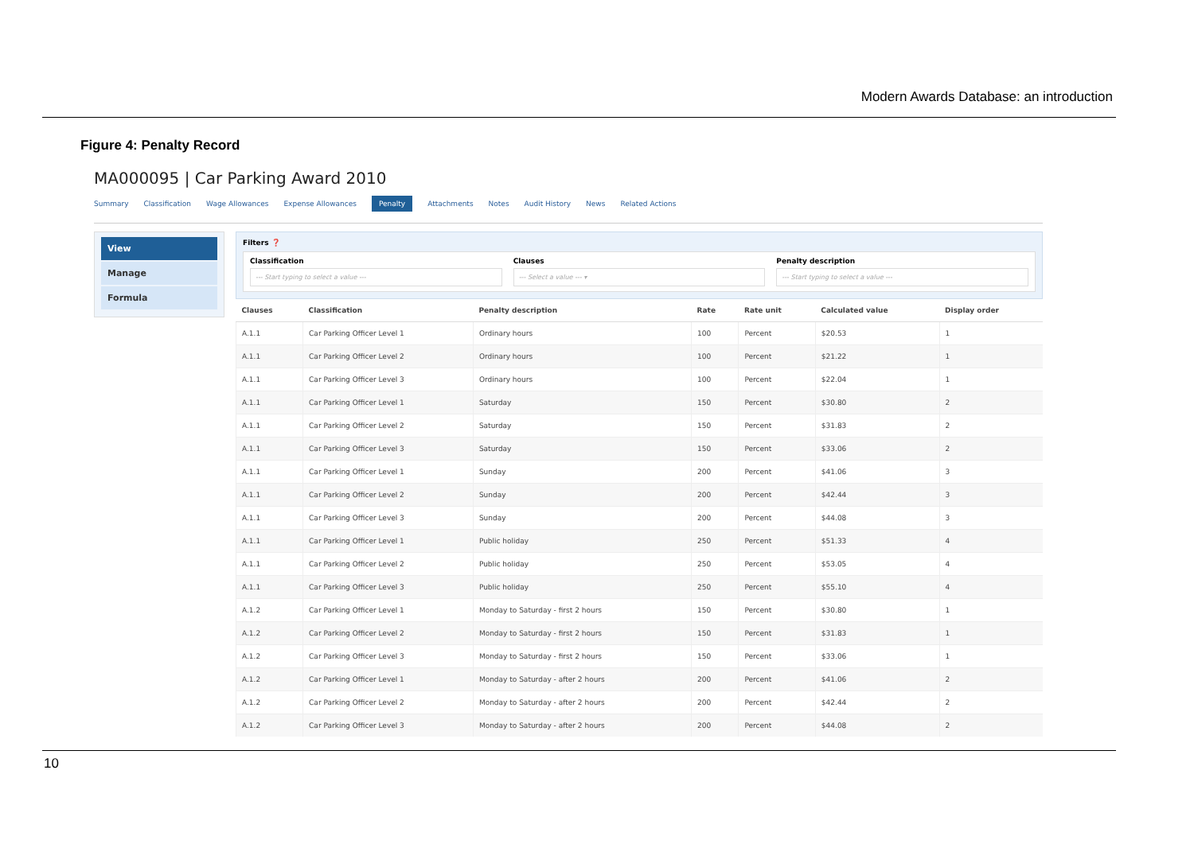Modern Awards Database: an introduction
Figure 4: Penalty Record
MA000095 | Car Parking Award 2010
Summary Classification Wage Allowances Expense Allowances Penalty Attachments Notes Audit History News Related Actions
View
Manage
Formula
Filters ❓
Classification
--- Start typing to select a value ---
Clauses
--- Select a value --- ▾
Penalty description
--- Start typing to select a value ---
| Clauses | Classification | Penalty description | Rate | Rate unit | Calculated value | Display order |
| --- | --- | --- | --- | --- | --- | --- |
| A.1.1 | Car Parking Officer Level 1 | Ordinary hours | 100 | Percent | $20.53 | 1 |
| A.1.1 | Car Parking Officer Level 2 | Ordinary hours | 100 | Percent | $21.22 | 1 |
| A.1.1 | Car Parking Officer Level 3 | Ordinary hours | 100 | Percent | $22.04 | 1 |
| A.1.1 | Car Parking Officer Level 1 | Saturday | 150 | Percent | $30.80 | 2 |
| A.1.1 | Car Parking Officer Level 2 | Saturday | 150 | Percent | $31.83 | 2 |
| A.1.1 | Car Parking Officer Level 3 | Saturday | 150 | Percent | $33.06 | 2 |
| A.1.1 | Car Parking Officer Level 1 | Sunday | 200 | Percent | $41.06 | 3 |
| A.1.1 | Car Parking Officer Level 2 | Sunday | 200 | Percent | $42.44 | 3 |
| A.1.1 | Car Parking Officer Level 3 | Sunday | 200 | Percent | $44.08 | 3 |
| A.1.1 | Car Parking Officer Level 1 | Public holiday | 250 | Percent | $51.33 | 4 |
| A.1.1 | Car Parking Officer Level 2 | Public holiday | 250 | Percent | $53.05 | 4 |
| A.1.1 | Car Parking Officer Level 3 | Public holiday | 250 | Percent | $55.10 | 4 |
| A.1.2 | Car Parking Officer Level 1 | Monday to Saturday - first 2 hours | 150 | Percent | $30.80 | 1 |
| A.1.2 | Car Parking Officer Level 2 | Monday to Saturday - first 2 hours | 150 | Percent | $31.83 | 1 |
| A.1.2 | Car Parking Officer Level 3 | Monday to Saturday - first 2 hours | 150 | Percent | $33.06 | 1 |
| A.1.2 | Car Parking Officer Level 1 | Monday to Saturday - after 2 hours | 200 | Percent | $41.06 | 2 |
| A.1.2 | Car Parking Officer Level 2 | Monday to Saturday - after 2 hours | 200 | Percent | $42.44 | 2 |
| A.1.2 | Car Parking Officer Level 3 | Monday to Saturday - after 2 hours | 200 | Percent | $44.08 | 2 |
10